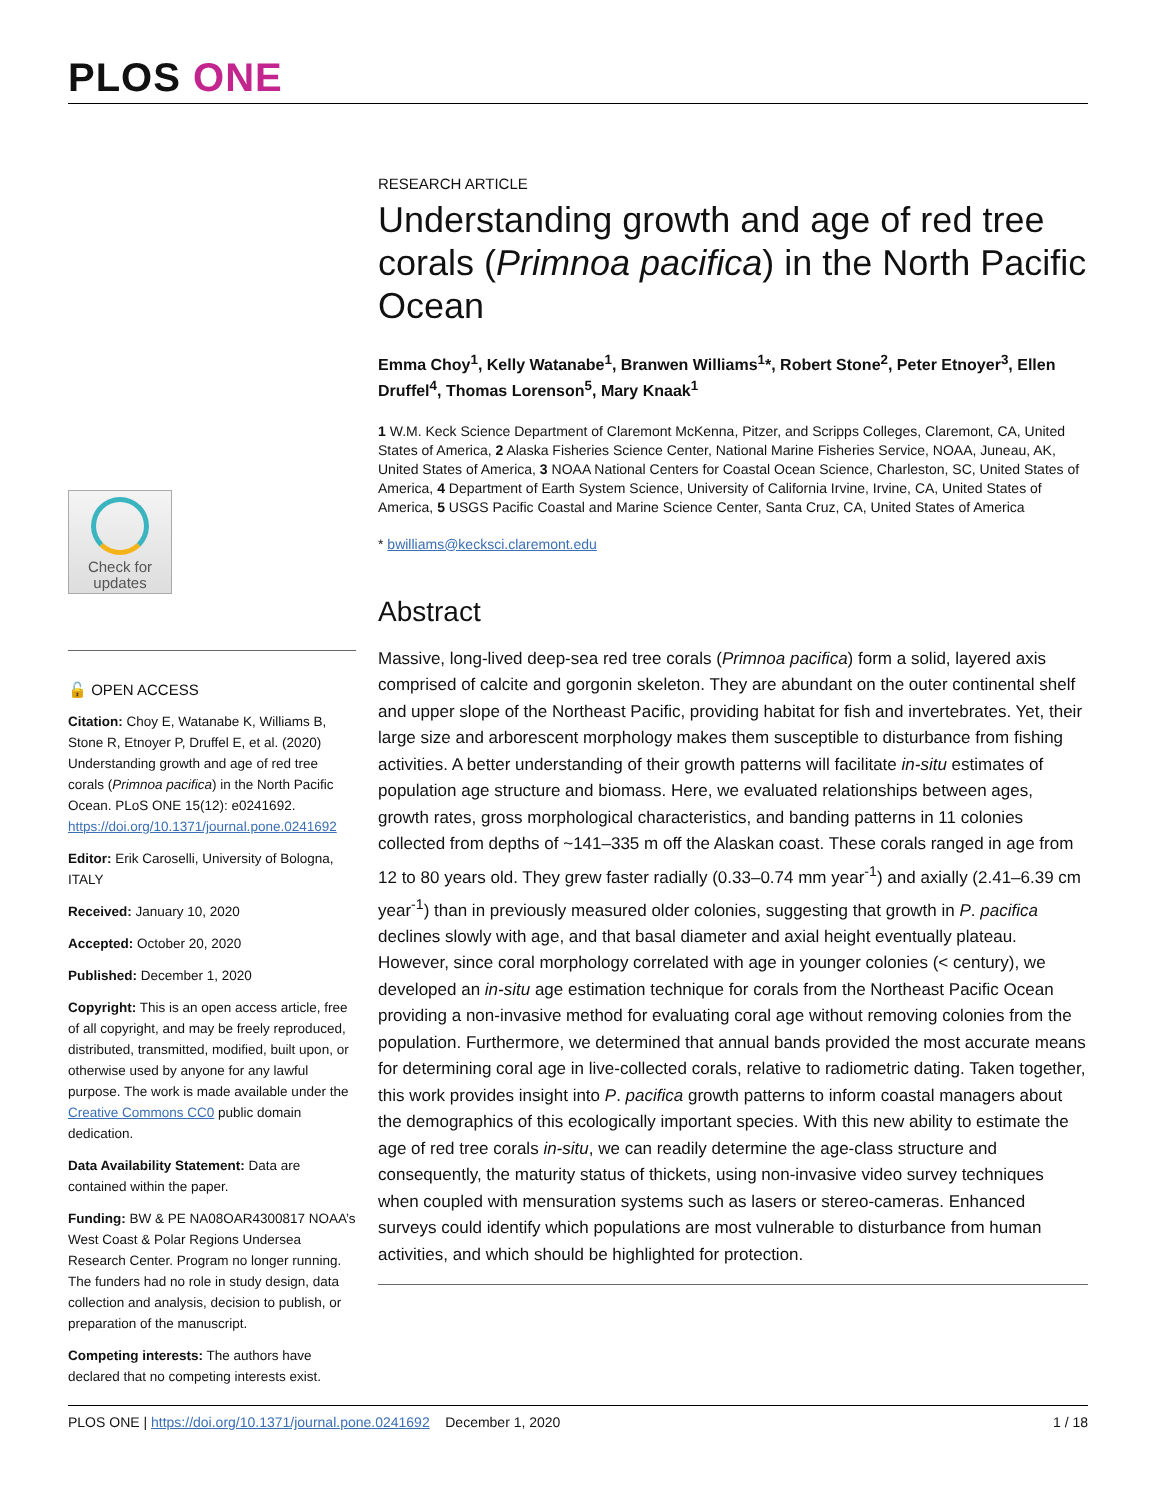PLOS ONE
Check for
updates
🔓 OPEN ACCESS
Citation: Choy E, Watanabe K, Williams B, Stone R, Etnoyer P, Druffel E, et al. (2020) Understanding growth and age of red tree corals (Primnoa pacifica) in the North Pacific Ocean. PLoS ONE 15(12): e0241692. https://doi.org/10.1371/journal.pone.0241692
Editor: Erik Caroselli, University of Bologna, ITALY
Received: January 10, 2020
Accepted: October 20, 2020
Published: December 1, 2020
Copyright: This is an open access article, free of all copyright, and may be freely reproduced, distributed, transmitted, modified, built upon, or otherwise used by anyone for any lawful purpose. The work is made available under the Creative Commons CC0 public domain dedication.
Data Availability Statement: Data are contained within the paper.
Funding: BW & PE NA08OAR4300817 NOAA’s West Coast & Polar Regions Undersea Research Center. Program no longer running. The funders had no role in study design, data collection and analysis, decision to publish, or preparation of the manuscript.
Competing interests: The authors have declared that no competing interests exist.
RESEARCH ARTICLE
Understanding growth and age of red tree corals (Primnoa pacifica) in the North Pacific Ocean
Emma Choy<sup>1</sup>, Kelly Watanabe<sup>1</sup>, Branwen Williams<sup>1</sup>*, Robert Stone<sup>2</sup>, Peter Etnoyer<sup>3</sup>, Ellen Druffel<sup>4</sup>, Thomas Lorenson<sup>5</sup>, Mary Knaak<sup>1</sup>
1 W.M. Keck Science Department of Claremont McKenna, Pitzer, and Scripps Colleges, Claremont, CA, United States of America, 2 Alaska Fisheries Science Center, National Marine Fisheries Service, NOAA, Juneau, AK, United States of America, 3 NOAA National Centers for Coastal Ocean Science, Charleston, SC, United States of America, 4 Department of Earth System Science, University of California Irvine, Irvine, CA, United States of America, 5 USGS Pacific Coastal and Marine Science Center, Santa Cruz, CA, United States of America
* bwilliams@kecksci.claremont.edu
Abstract
Massive, long-lived deep-sea red tree corals (Primnoa pacifica) form a solid, layered axis comprised of calcite and gorgonin skeleton. They are abundant on the outer continental shelf and upper slope of the Northeast Pacific, providing habitat for fish and invertebrates. Yet, their large size and arborescent morphology makes them susceptible to disturbance from fishing activities. A better understanding of their growth patterns will facilitate in-situ estimates of population age structure and biomass. Here, we evaluated relationships between ages, growth rates, gross morphological characteristics, and banding patterns in 11 colonies collected from depths of ~141–335 m off the Alaskan coast. These corals ranged in age from 12 to 80 years old. They grew faster radially (0.33–0.74 mm year<sup>-1</sup>) and axially (2.41–6.39 cm year<sup>-1</sup>) than in previously measured older colonies, suggesting that growth in P. pacifica declines slowly with age, and that basal diameter and axial height eventually plateau. However, since coral morphology correlated with age in younger colonies (< century), we developed an in-situ age estimation technique for corals from the Northeast Pacific Ocean providing a non-invasive method for evaluating coral age without removing colonies from the population. Furthermore, we determined that annual bands provided the most accurate means for determining coral age in live-collected corals, relative to radiometric dating. Taken together, this work provides insight into P. pacifica growth patterns to inform coastal managers about the demographics of this ecologically important species. With this new ability to estimate the age of red tree corals in-situ, we can readily determine the age-class structure and consequently, the maturity status of thickets, using non-invasive video survey techniques when coupled with mensuration systems such as lasers or stereo-cameras. Enhanced surveys could identify which populations are most vulnerable to disturbance from human activities, and which should be highlighted for protection.
PLOS ONE | https://doi.org/10.1371/journal.pone.0241692 December 1, 2020 1 / 18